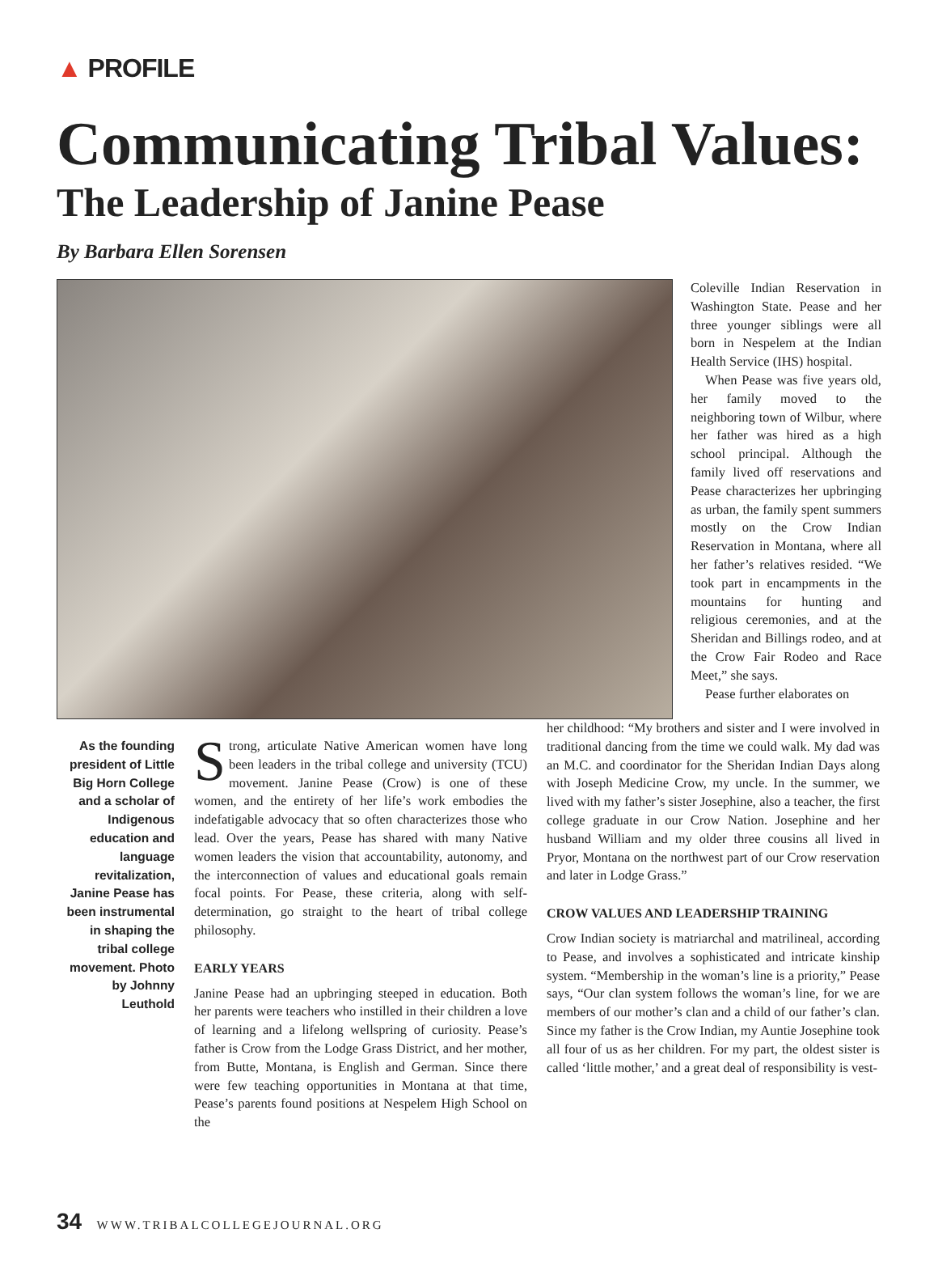▲ PROFILE
Communicating Tribal Values:
The Leadership of Janine Pease
By Barbara Ellen Sorensen
Coleville Indian Reservation in Washington State. Pease and her three younger siblings were all born in Nespelem at the Indian Health Service (IHS) hospital.
When Pease was five years old, her family moved to the neighboring town of Wilbur, where her father was hired as a high school principal. Although the family lived off reservations and Pease characterizes her upbringing as urban, the family spent summers mostly on the Crow Indian Reservation in Montana, where all her father’s relatives resided. “We took part in encampments in the mountains for hunting and religious ceremonies, and at the Sheridan and Billings rodeo, and at the Crow Fair Rodeo and Race Meet,” she says.
Pease further elaborates on
As the founding president of Little Big Horn College and a scholar of Indigenous education and language revitalization, Janine Pease has been instrumental in shaping the tribal college movement. Photo by Johnny Leuthold
Strong, articulate Native American women have long been leaders in the tribal college and university (TCU) movement. Janine Pease (Crow) is one of these women, and the entirety of her life’s work embodies the indefatigable advocacy that so often characterizes those who lead. Over the years, Pease has shared with many Native women leaders the vision that accountability, autonomy, and the interconnection of values and educational goals remain focal points. For Pease, these criteria, along with self-determination, go straight to the heart of tribal college philosophy.
EARLY YEARS
Janine Pease had an upbringing steeped in education. Both her parents were teachers who instilled in their children a love of learning and a lifelong wellspring of curiosity. Pease’s father is Crow from the Lodge Grass District, and her mother, from Butte, Montana, is English and German. Since there were few teaching opportunities in Montana at that time, Pease’s parents found positions at Nespelem High School on the
her childhood: “My brothers and sister and I were involved in traditional dancing from the time we could walk. My dad was an M.C. and coordinator for the Sheridan Indian Days along with Joseph Medicine Crow, my uncle. In the summer, we lived with my father’s sister Josephine, also a teacher, the first college graduate in our Crow Nation. Josephine and her husband William and my older three cousins all lived in Pryor, Montana on the northwest part of our Crow reservation and later in Lodge Grass.”
CROW VALUES AND LEADERSHIP TRAINING
Crow Indian society is matriarchal and matrilineal, according to Pease, and involves a sophisticated and intricate kinship system. “Membership in the woman’s line is a priority,” Pease says, “Our clan system follows the woman’s line, for we are members of our mother’s clan and a child of our father’s clan. Since my father is the Crow Indian, my Auntie Josephine took all four of us as her children. For my part, the oldest sister is called ‘little mother,’ and a great deal of responsibility is vest-
34 WWW.TRIBALCOLLEGEJOURNAL.ORG